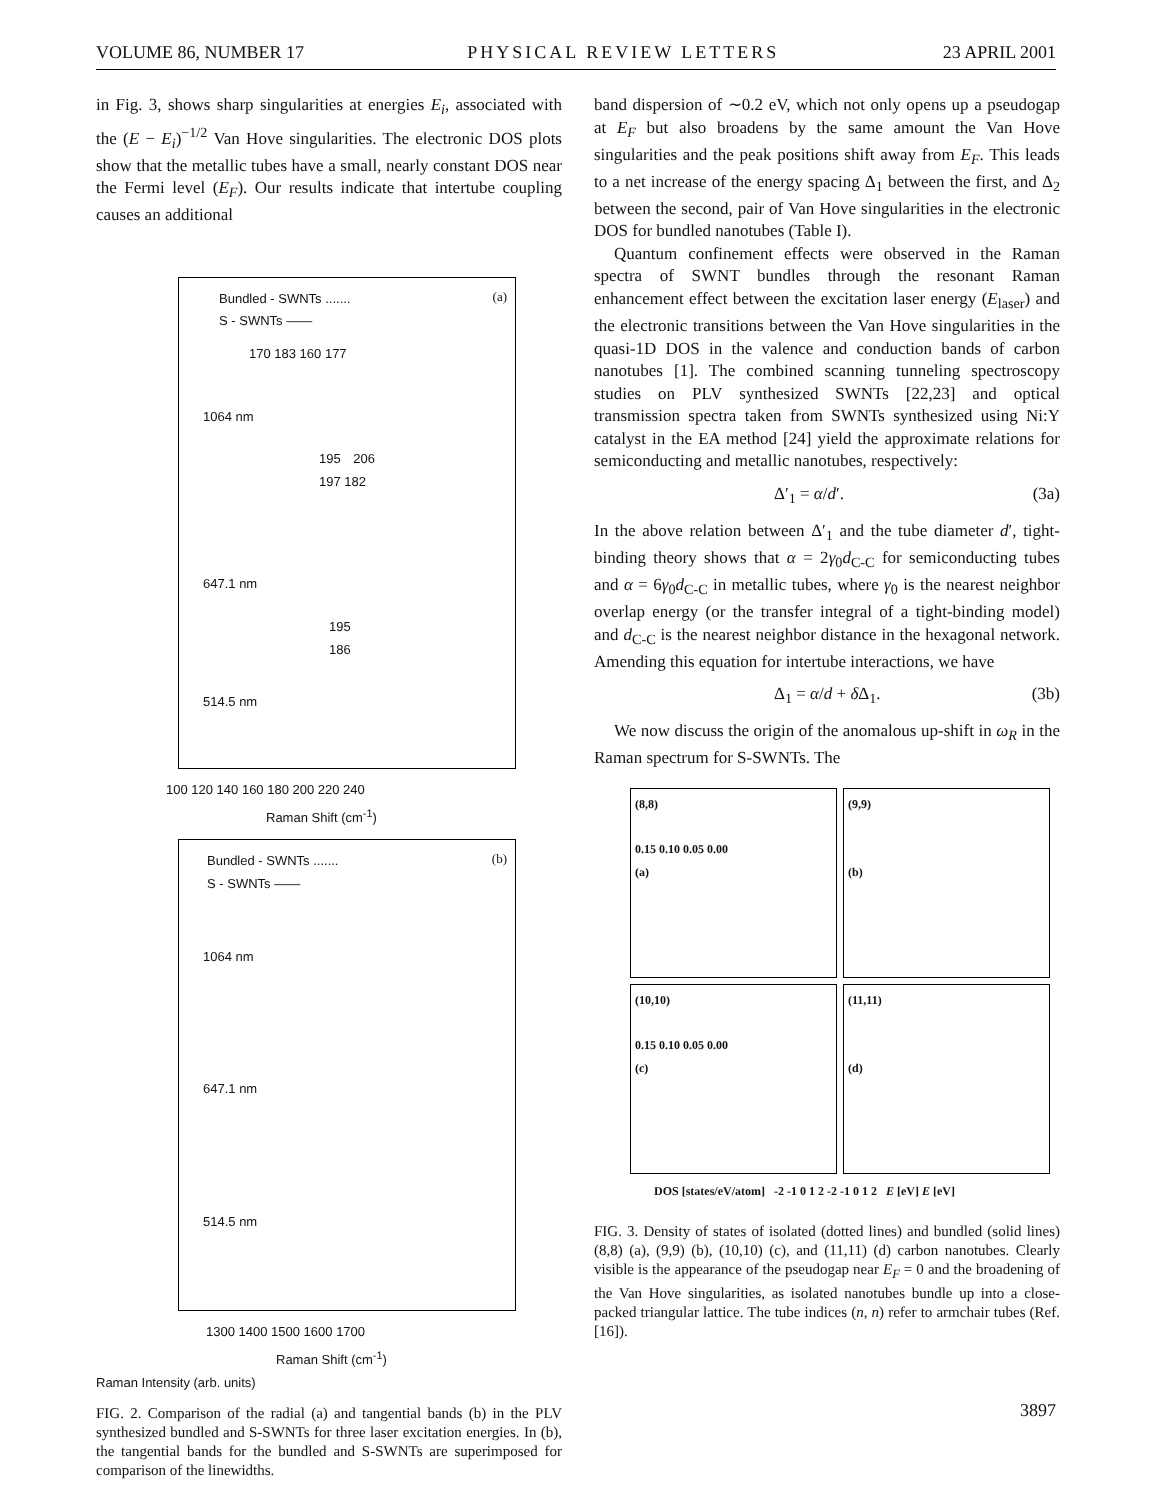VOLUME 86, NUMBER 17 PHYSICAL REVIEW LETTERS 23 APRIL 2001
in Fig. 3, shows sharp singularities at energies E<sub>i</sub>, associated with the (E − E<sub>i</sub>)<sup>−1/2</sup> Van Hove singularities. The electronic DOS plots show that the metallic tubes have a small, nearly constant DOS near the Fermi level (E<sub>F</sub>). Our results indicate that intertube coupling causes an additional
(a)
Bundled - SWNTs .......
S - SWNTs ——
170 183 160 177
1064 nm
195 206 197 182
647.1 nm
195 186
514.5 nm
100 120 140 160 180 200 220 240
Raman Shift (cm<sup>-1</sup>)
(b)
Bundled - SWNTs .......
S - SWNTs ——
1064 nm
647.1 nm
514.5 nm
1300 1400 1500 1600 1700
Raman Shift (cm<sup>-1</sup>)
Raman Intensity (arb. units)
FIG. 2. Comparison of the radial (a) and tangential bands (b) in the PLV synthesized bundled and S-SWNTs for three laser excitation energies. In (b), the tangential bands for the bundled and S-SWNTs are superimposed for comparison of the linewidths.
band dispersion of ∼0.2 eV, which not only opens up a pseudogap at E<sub>F</sub> but also broadens by the same amount the Van Hove singularities and the peak positions shift away from E<sub>F</sub>. This leads to a net increase of the energy spacing Δ<sub>1</sub> between the first, and Δ<sub>2</sub> between the second, pair of Van Hove singularities in the electronic DOS for bundled nanotubes (Table I).
Quantum confinement effects were observed in the Raman spectra of SWNT bundles through the resonant Raman enhancement effect between the excitation laser energy (E<sub>laser</sub>) and the electronic transitions between the Van Hove singularities in the quasi-1D DOS in the valence and conduction bands of carbon nanotubes [1]. The combined scanning tunneling spectroscopy studies on PLV synthesized SWNTs [22,23] and optical transmission spectra taken from SWNTs synthesized using Ni:Y catalyst in the EA method [24] yield the approximate relations for semiconducting and metallic nanotubes, respectively:
Δ′<sub>1</sub> = α/d′. (3a)
In the above relation between Δ′<sub>1</sub> and the tube diameter d′, tight-binding theory shows that α = 2γ<sub>0</sub>d<sub>C-C</sub> for semiconducting tubes and α = 6γ<sub>0</sub>d<sub>C-C</sub> in metallic tubes, where γ<sub>0</sub> is the nearest neighbor overlap energy (or the transfer integral of a tight-binding model) and d<sub>C-C</sub> is the nearest neighbor distance in the hexagonal network. Amending this equation for intertube interactions, we have
Δ<sub>1</sub> = α/d + δ Δ<sub>1</sub>. (3b)
We now discuss the origin of the anomalous up-shift in ω<sub>R</sub> in the Raman spectrum for S-SWNTs. The
(8,8)
0.15 0.10 0.05 0.00
(a)
(9,9)
(b)
(10,10)
0.15 0.10 0.05 0.00
(c)
(11,11)
(d)
DOS [states/eV/atom] -2 -1 0 1 2 -2 -1 0 1 2 E [eV] E [eV]
FIG. 3. Density of states of isolated (dotted lines) and bundled (solid lines) (8,8) (a), (9,9) (b), (10,10) (c), and (11,11) (d) carbon nanotubes. Clearly visible is the appearance of the pseudogap near E<sub>F</sub> = 0 and the broadening of the Van Hove singularities, as isolated nanotubes bundle up into a close-packed triangular lattice. The tube indices (n, n) refer to armchair tubes (Ref. [16]).
3897